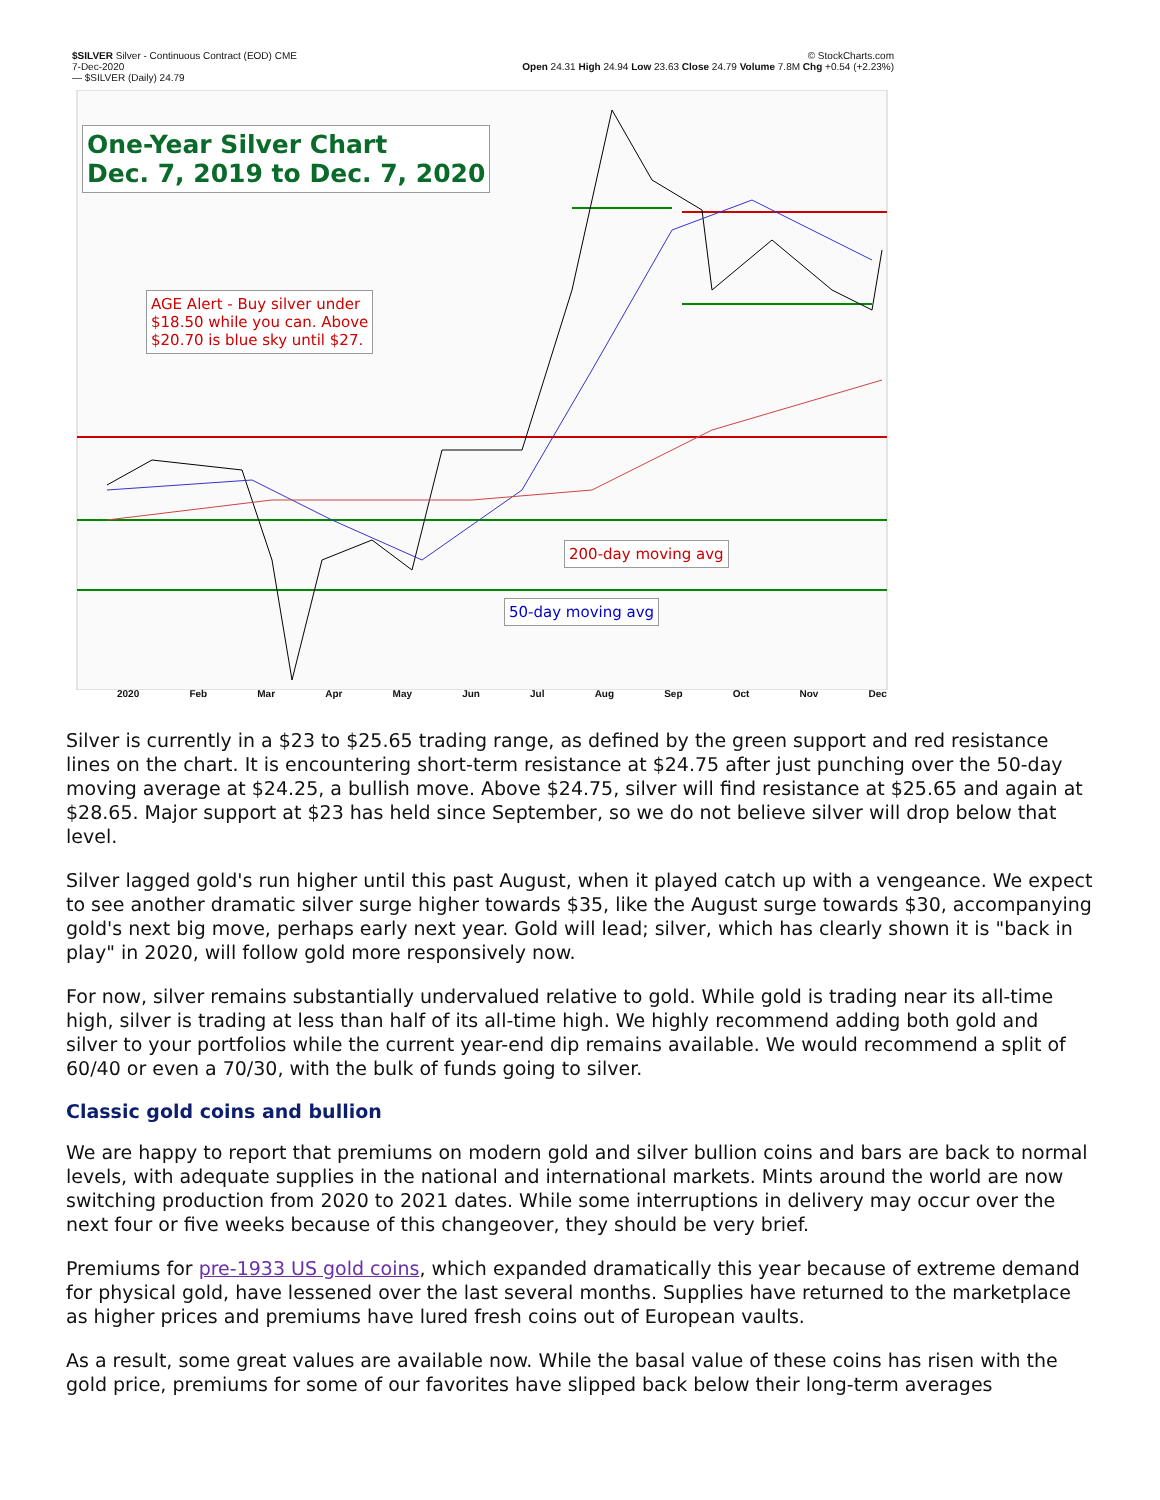$SILVER Silver - Continuous Contract (EOD) CME © StockCharts.com
7-Dec-2020 Open 24.31 High 24.94 Low 23.63 Close 24.79 Volume 7.8M Chg +0.54 (+2.23%)
— $SILVER (Daily) 24.79
One-Year Silver Chart
Dec. 7, 2019 to Dec. 7, 2020
AGE Alert - Buy silver under
$18.50 while you can. Above
$20.70 is blue sky until $27.
200-day moving avg
50-day moving avg
2020 Feb Mar Apr May Jun Jul Aug Sep Oct Nov Dec
Silver is currently in a $23 to $25.65 trading range, as defined by the green support and red resistance lines on the chart. It is encountering short-term resistance at $24.75 after just punching over the 50-day moving average at $24.25, a bullish move. Above $24.75, silver will find resistance at $25.65 and again at $28.65. Major support at $23 has held since September, so we do not believe silver will drop below that level.
Silver lagged gold's run higher until this past August, when it played catch up with a vengeance. We expect to see another dramatic silver surge higher towards $35, like the August surge towards $30, accompanying gold's next big move, perhaps early next year. Gold will lead; silver, which has clearly shown it is "back in play" in 2020, will follow gold more responsively now.
For now, silver remains substantially undervalued relative to gold. While gold is trading near its all-time high, silver is trading at less than half of its all-time high. We highly recommend adding both gold and silver to your portfolios while the current year-end dip remains available. We would recommend a split of 60/40 or even a 70/30, with the bulk of funds going to silver.
Classic gold coins and bullion
We are happy to report that premiums on modern gold and silver bullion coins and bars are back to normal levels, with adequate supplies in the national and international markets. Mints around the world are now switching production from 2020 to 2021 dates. While some interruptions in delivery may occur over the next four or five weeks because of this changeover, they should be very brief.
Premiums for pre-1933 US gold coins, which expanded dramatically this year because of extreme demand for physical gold, have lessened over the last several months. Supplies have returned to the marketplace as higher prices and premiums have lured fresh coins out of European vaults.
As a result, some great values are available now. While the basal value of these coins has risen with the gold price, premiums for some of our favorites have slipped back below their long-term averages